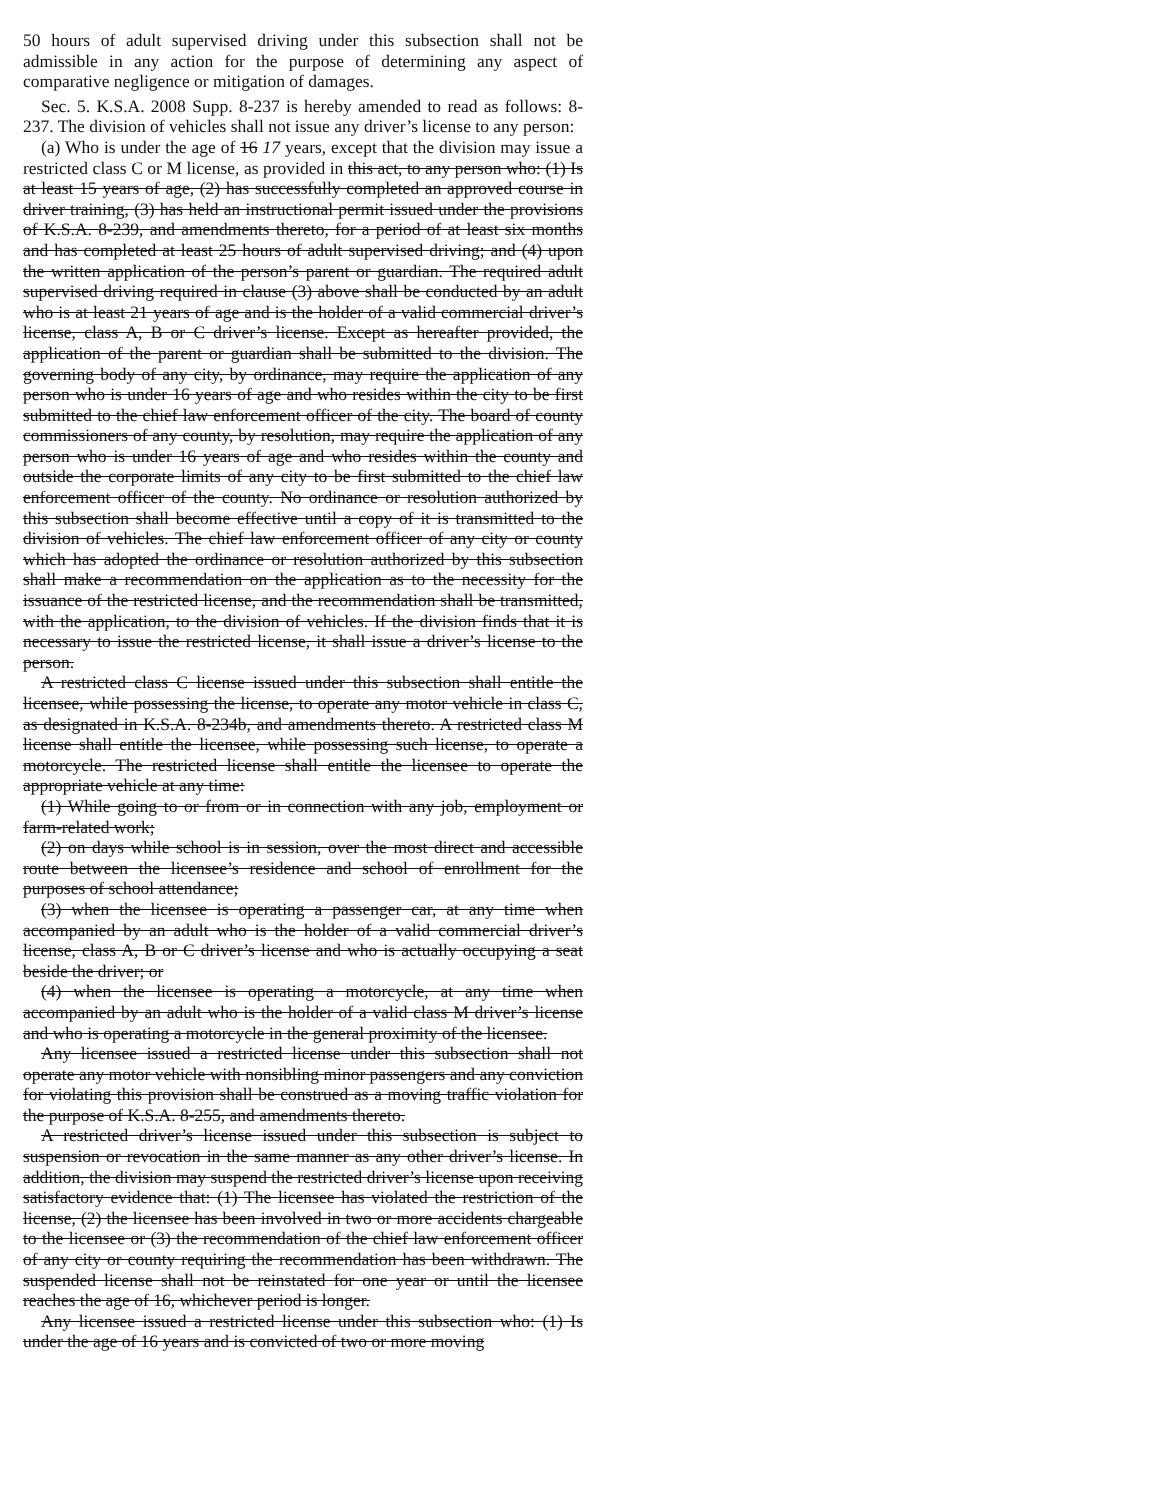50 hours of adult supervised driving under this subsection shall not be admissible in any action for the purpose of determining any aspect of comparative negligence or mitigation of damages.
Sec. 5. K.S.A. 2008 Supp. 8-237 is hereby amended to read as follows: 8-237. The division of vehicles shall not issue any driver’s license to any person:
(a) Who is under the age of 16 17 years, except that the division may issue a restricted class C or M license, as provided in this act, to any person who: (1) Is at least 15 years of age, (2) has successfully completed an approved course in driver training, (3) has held an instructional permit issued under the provisions of K.S.A. 8-239, and amendments thereto, for a period of at least six months and has completed at least 25 hours of adult supervised driving; and (4) upon the written application of the person’s parent or guardian. The required adult supervised driving required in clause (3) above shall be conducted by an adult who is at least 21 years of age and is the holder of a valid commercial driver’s license, class A, B or C driver’s license. Except as hereafter provided, the application of the parent or guardian shall be submitted to the division. The governing body of any city, by ordinance, may require the application of any person who is under 16 years of age and who resides within the city to be first submitted to the chief law enforcement officer of the city. The board of county commissioners of any county, by resolution, may require the application of any person who is under 16 years of age and who resides within the county and outside the corporate limits of any city to be first submitted to the chief law enforcement officer of the county. No ordinance or resolution authorized by this subsection shall become effective until a copy of it is transmitted to the division of vehicles. The chief law enforcement officer of any city or county which has adopted the ordinance or resolution authorized by this subsection shall make a recommendation on the application as to the necessity for the issuance of the restricted license, and the recommendation shall be transmitted, with the application, to the division of vehicles. If the division finds that it is necessary to issue the restricted license, it shall issue a driver’s license to the person.
A restricted class C license issued under this subsection shall entitle the licensee, while possessing the license, to operate any motor vehicle in class C, as designated in K.S.A. 8-234b, and amendments thereto. A restricted class M license shall entitle the licensee, while possessing such license, to operate a motorcycle. The restricted license shall entitle the licensee to operate the appropriate vehicle at any time:
(1) While going to or from or in connection with any job, employment or farm-related work;
(2) on days while school is in session, over the most direct and accessible route between the licensee’s residence and school of enrollment for the purposes of school attendance;
(3) when the licensee is operating a passenger car, at any time when accompanied by an adult who is the holder of a valid commercial driver’s license, class A, B or C driver’s license and who is actually occupying a seat beside the driver; or
(4) when the licensee is operating a motorcycle, at any time when accompanied by an adult who is the holder of a valid class M driver’s license and who is operating a motorcycle in the general proximity of the licensee.
Any licensee issued a restricted license under this subsection shall not operate any motor vehicle with nonsibling minor passengers and any conviction for violating this provision shall be construed as a moving traffic violation for the purpose of K.S.A. 8-255, and amendments thereto.
A restricted driver’s license issued under this subsection is subject to suspension or revocation in the same manner as any other driver’s license. In addition, the division may suspend the restricted driver’s license upon receiving satisfactory evidence that: (1) The licensee has violated the restriction of the license, (2) the licensee has been involved in two or more accidents chargeable to the licensee or (3) the recommendation of the chief law enforcement officer of any city or county requiring the recommendation has been withdrawn. The suspended license shall not be reinstated for one year or until the licensee reaches the age of 16, whichever period is longer.
Any licensee issued a restricted license under this subsection who: (1) Is under the age of 16 years and is convicted of two or more moving